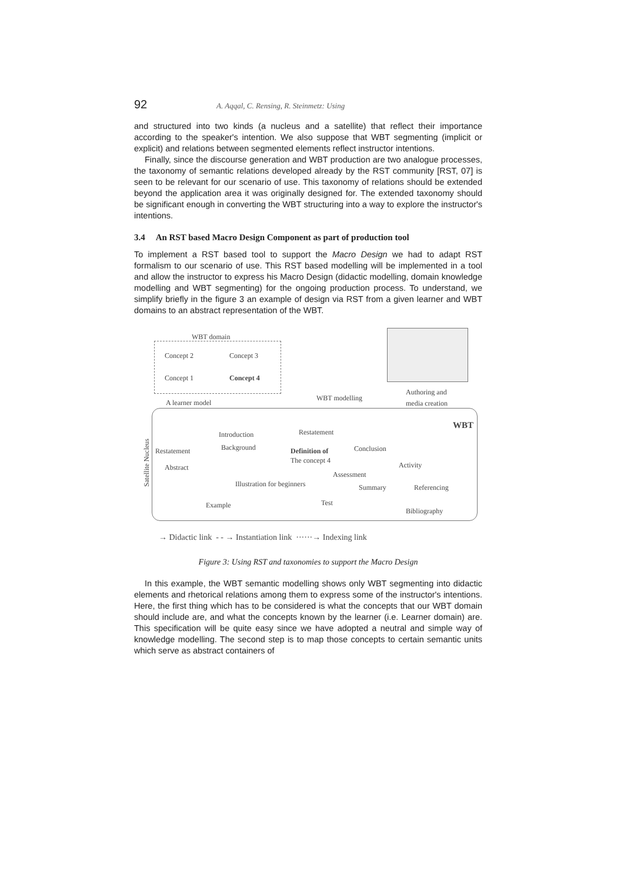92 A. Aqqal, C. Rensing, R. Steinmetz: Using
and structured into two kinds (a nucleus and a satellite) that reflect their importance according to the speaker's intention. We also suppose that WBT segmenting (implicit or explicit) and relations between segmented elements reflect instructor intentions.
Finally, since the discourse generation and WBT production are two analogue processes, the taxonomy of semantic relations developed already by the RST community [RST, 07] is seen to be relevant for our scenario of use. This taxonomy of relations should be extended beyond the application area it was originally designed for. The extended taxonomy should be significant enough in converting the WBT structuring into a way to explore the instructor's intentions.
3.4 An RST based Macro Design Component as part of production tool
To implement a RST based tool to support the Macro Design we had to adapt RST formalism to our scenario of use. This RST based modelling will be implemented in a tool and allow the instructor to express his Macro Design (didactic modelling, domain knowledge modelling and WBT segmenting) for the ongoing production process. To understand, we simplify briefly in the figure 3 an example of design via RST from a given learner and WBT domains to an abstract representation of the WBT.
WBT domain
Concept 2 Concept 3
Concept 1 Concept 4
A learner model
WBT modelling
Authoring and
media creation
WBT
Introduction Restatement
Satellite Nucleus
Restatement Background Definition of Conclusion
Abstract
The concept 4
Activity
Assessment
Illustration for beginners Summary Referencing
Example Test
Bibliography
→ Didactic link - - → Instantiation link ······→ Indexing link
Figure 3: Using RST and taxonomies to support the Macro Design
In this example, the WBT semantic modelling shows only WBT segmenting into didactic elements and rhetorical relations among them to express some of the instructor's intentions. Here, the first thing which has to be considered is what the concepts that our WBT domain should include are, and what the concepts known by the learner (i.e. Learner domain) are. This specification will be quite easy since we have adopted a neutral and simple way of knowledge modelling. The second step is to map those concepts to certain semantic units which serve as abstract containers of